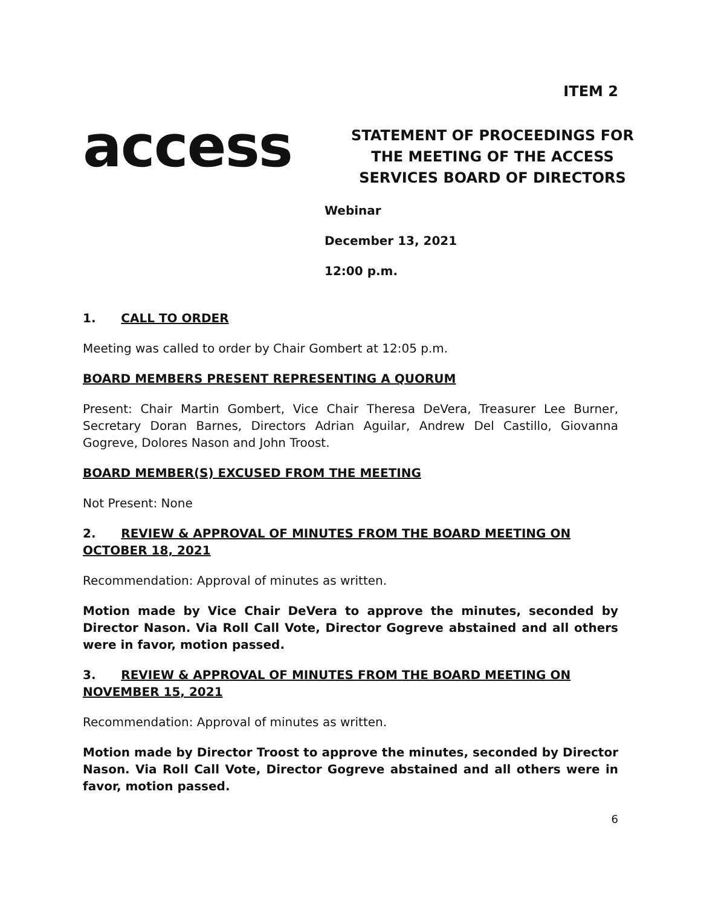ITEM 2
access
STATEMENT OF PROCEEDINGS FOR THE MEETING OF THE ACCESS SERVICES BOARD OF DIRECTORS
Webinar
December 13, 2021
12:00 p.m.
1. CALL TO ORDER
Meeting was called to order by Chair Gombert at 12:05 p.m.
BOARD MEMBERS PRESENT REPRESENTING A QUORUM
Present: Chair Martin Gombert, Vice Chair Theresa DeVera, Treasurer Lee Burner, Secretary Doran Barnes, Directors Adrian Aguilar, Andrew Del Castillo, Giovanna Gogreve, Dolores Nason and John Troost.
BOARD MEMBER(S) EXCUSED FROM THE MEETING
Not Present: None
2. REVIEW & APPROVAL OF MINUTES FROM THE BOARD MEETING ON OCTOBER 18, 2021
Recommendation: Approval of minutes as written.
Motion made by Vice Chair DeVera to approve the minutes, seconded by Director Nason. Via Roll Call Vote, Director Gogreve abstained and all others were in favor, motion passed.
3. REVIEW & APPROVAL OF MINUTES FROM THE BOARD MEETING ON NOVEMBER 15, 2021
Recommendation: Approval of minutes as written.
Motion made by Director Troost to approve the minutes, seconded by Director Nason. Via Roll Call Vote, Director Gogreve abstained and all others were in favor, motion passed.
6